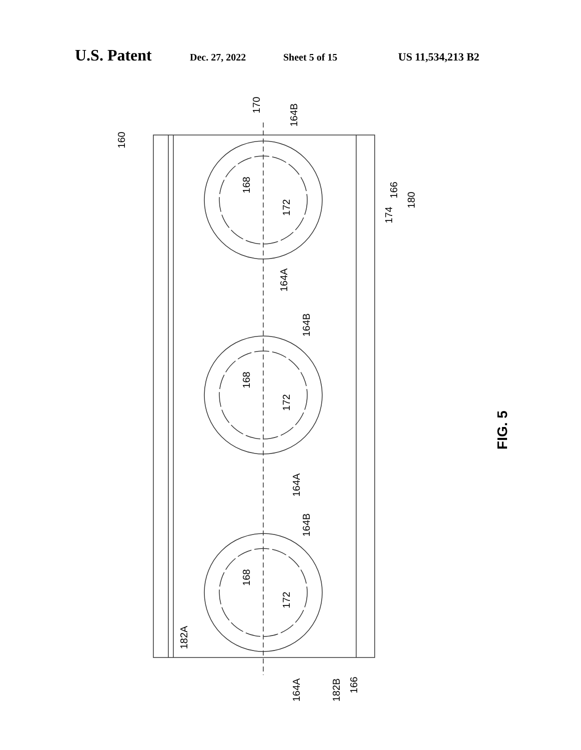U.S. Patent Dec. 27, 2022 Sheet 5 of 15 US 11,534,213 B2
160
170
168
168
168
172
172
172
164B
164A
166
180
174
FIG. 5
164B
164A
164B
164A
182B
166
182A